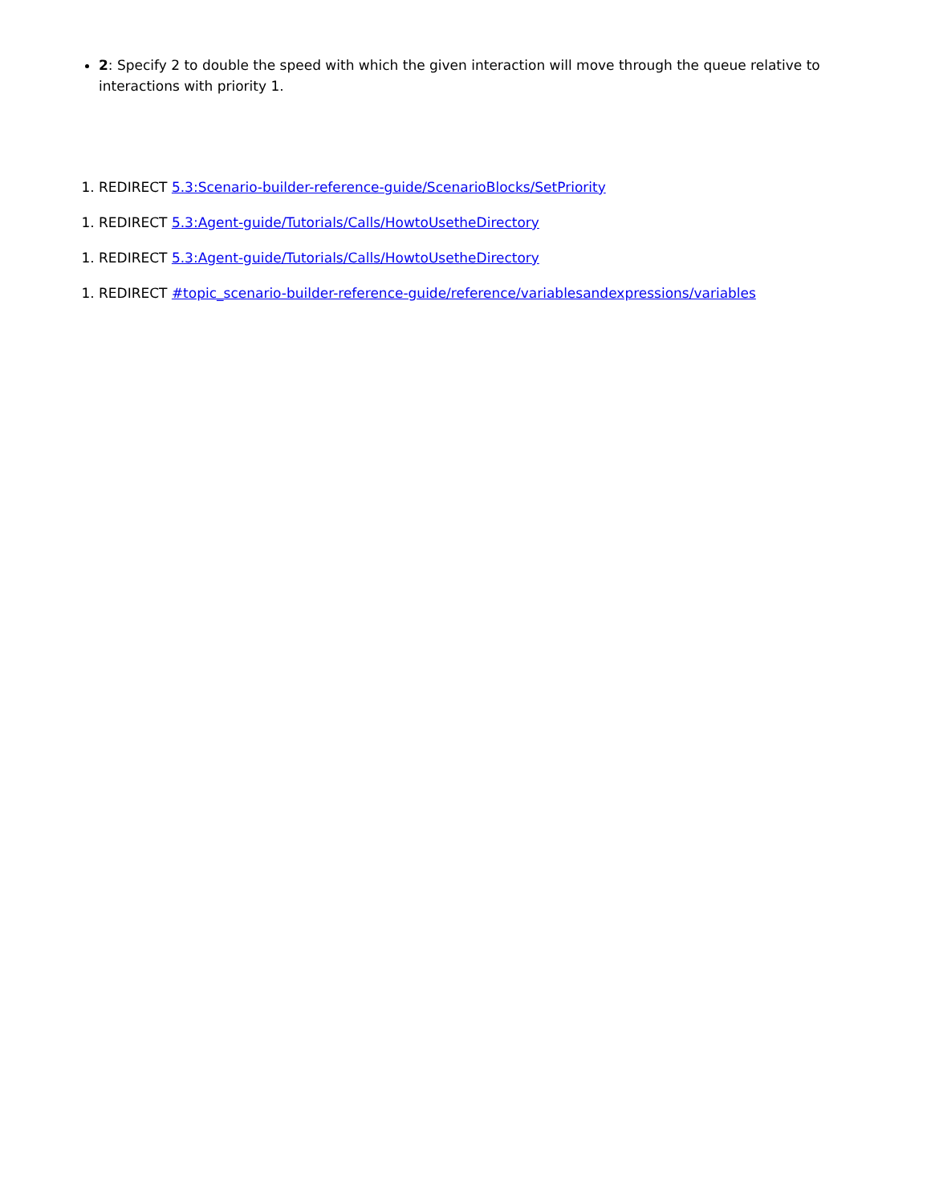2: Specify 2 to double the speed with which the given interaction will move through the queue relative to interactions with priority 1.
1. REDIRECT 5.3:Scenario-builder-reference-guide/ScenarioBlocks/SetPriority
1. REDIRECT 5.3:Agent-guide/Tutorials/Calls/HowtoUsetheDirectory
1. REDIRECT 5.3:Agent-guide/Tutorials/Calls/HowtoUsetheDirectory
1. REDIRECT #topic_scenario-builder-reference-guide/reference/variablesandexpressions/variables